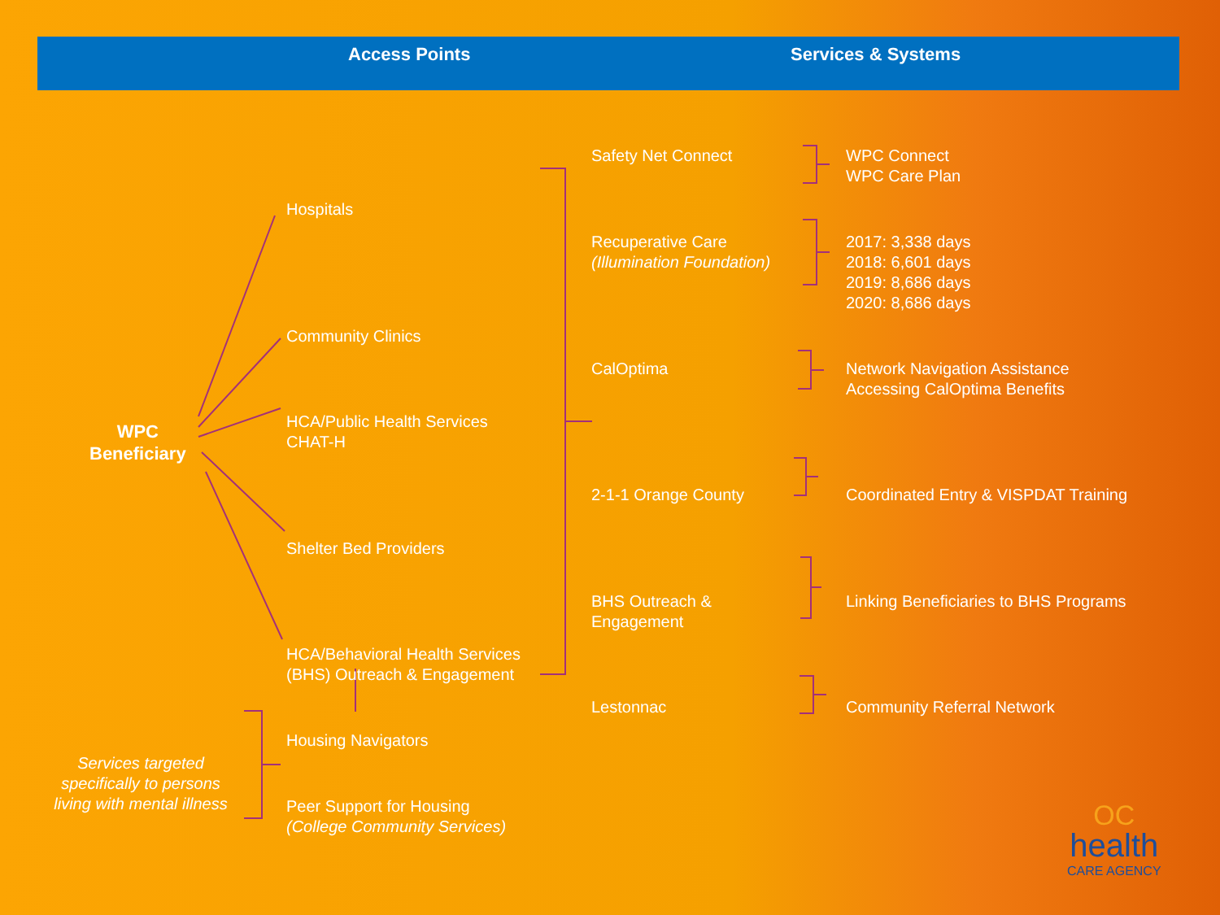Access Points Services & Systems
WPC
Beneficiary
Hospitals
Community Clinics
HCA/Public Health Services
CHAT-H
Shelter Bed Providers
HCA/Behavioral Health Services
(BHS) Outreach & Engagement
Housing Navigators
Peer Support for Housing
(College Community Services)
Services targeted specifically to persons living with mental illness
Safety Net Connect
Recuperative Care
(Illumination Foundation)
CalOptima
2-1-1 Orange County
BHS Outreach &
Engagement
Lestonnac
WPC Connect
WPC Care Plan
2017: 3,338 days
2018: 6,601 days
2019: 8,686 days
2020: 8,686 days
Network Navigation Assistance
Accessing CalOptima Benefits
Coordinated Entry & VISPDAT Training
Linking Beneficiaries to BHS Programs
Community Referral Network
OC
health
CARE AGENCY